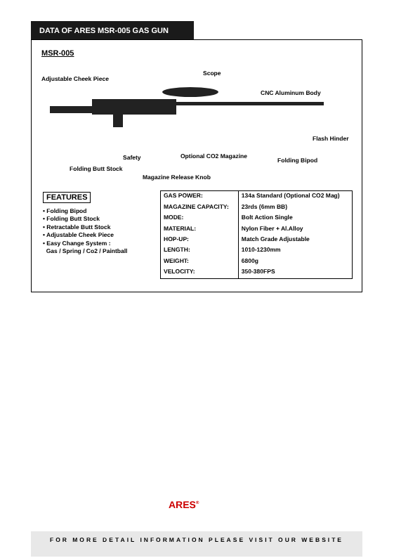DATA OF ARES MSR-005 GAS GUN
MSR-005
Adjustable Cheek Piece
Scope
CNC Aluminum Body
Flash Hinder
Safety Optional CO2 Magazine
Folding Bipod
Folding Butt Stock
Magazine Release Knob
FEATURES
• Folding Bipod
• Folding Butt Stock
• Retractable Butt Stock
• Adjustable Cheek Piece
• Easy Change System :
Gas / Spring / Co2 / Paintball
| GAS POWER: | 134a Standard (Optional CO2 Mag) |
| MAGAZINE CAPACITY: | 23rds (6mm BB) |
| MODE: | Bolt Action Single |
| MATERIAL: | Nylon Fiber + Al.Alloy |
| HOP-UP: | Match Grade Adjustable |
| LENGTH: | 1010-1230mm |
| WEIGHT: | 6800g |
| VELOCITY: | 350-380FPS |
ARES<sup>®</sup>
FOR MORE DETAIL INFORMATION PLEASE VISIT OUR WEBSITE